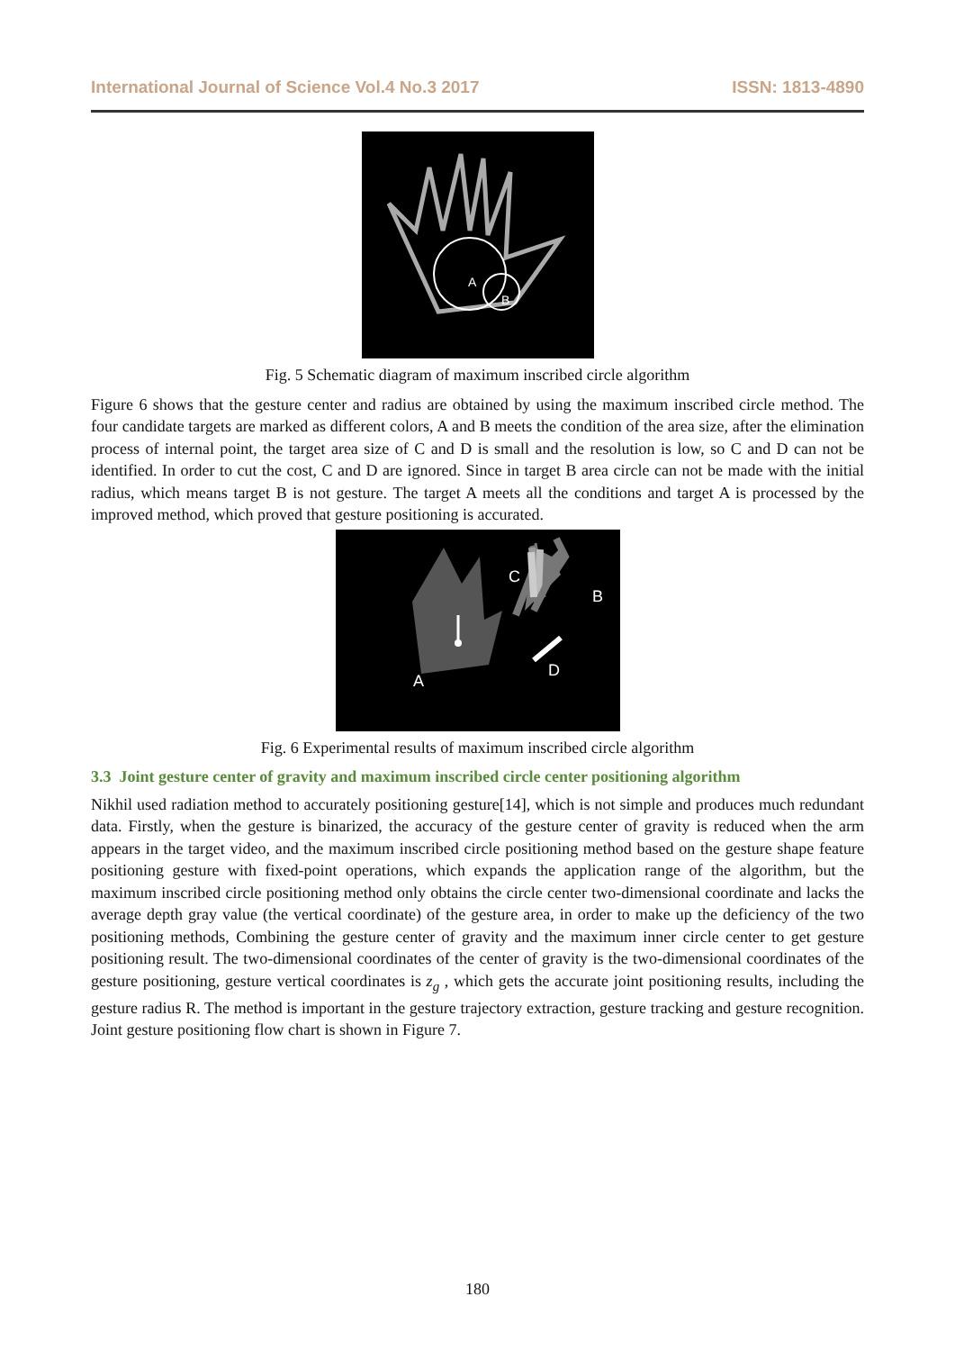International Journal of Science Vol.4 No.3 2017 ISSN: 1813-4890
A
B
Fig. 5 Schematic diagram of maximum inscribed circle algorithm
Figure 6 shows that the gesture center and radius are obtained by using the maximum inscribed circle method. The four candidate targets are marked as different colors, A and B meets the condition of the area size, after the elimination process of internal point, the target area size of C and D is small and the resolution is low, so C and D can not be identified. In order to cut the cost, C and D are ignored. Since in target B area circle can not be made with the initial radius, which means target B is not gesture. The target A meets all the conditions and target A is processed by the improved method, which proved that gesture positioning is accurated.
A
B
C
D
Fig. 6 Experimental results of maximum inscribed circle algorithm
3.3 Joint gesture center of gravity and maximum inscribed circle center positioning algorithm
Nikhil used radiation method to accurately positioning gesture[14], which is not simple and produces much redundant data. Firstly, when the gesture is binarized, the accuracy of the gesture center of gravity is reduced when the arm appears in the target video, and the maximum inscribed circle positioning method based on the gesture shape feature positioning gesture with fixed-point operations, which expands the application range of the algorithm, but the maximum inscribed circle positioning method only obtains the circle center two-dimensional coordinate and lacks the average depth gray value (the vertical coordinate) of the gesture area, in order to make up the deficiency of the two positioning methods, Combining the gesture center of gravity and the maximum inner circle center to get gesture positioning result. The two-dimensional coordinates of the center of gravity is the two-dimensional coordinates of the gesture positioning, gesture vertical coordinates is z<sub>g</sub> , which gets the accurate joint positioning results, including the gesture radius R. The method is important in the gesture trajectory extraction, gesture tracking and gesture recognition. Joint gesture positioning flow chart is shown in Figure 7.
180